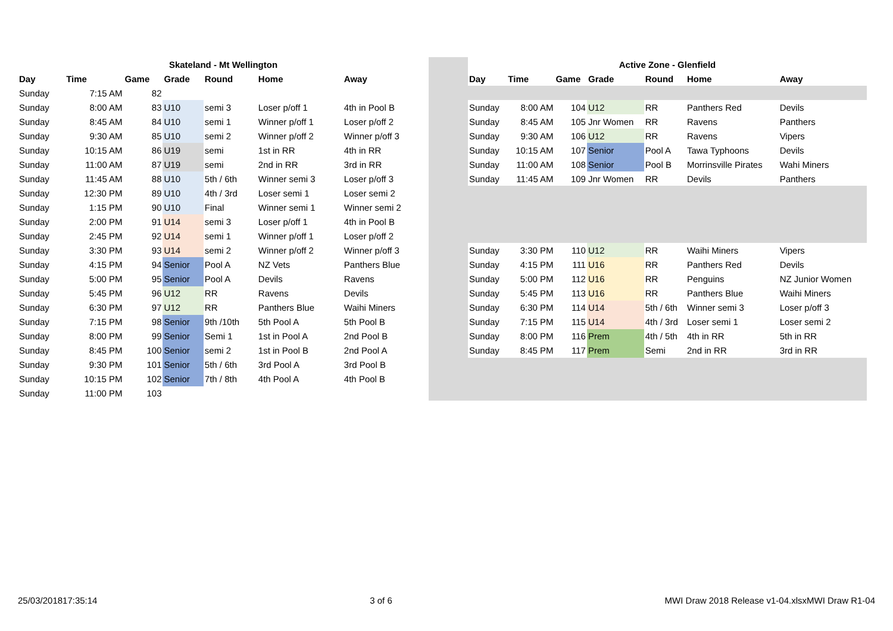| Skateland - Mt Wellington | | | | | | |
| Day | Time | Game | Grade | Round | Home | Away |
| Sunday | 7:15 AM | 82 | | | | |
| Sunday | 8:00 AM | 83 | U10 | semi 3 | Loser p/off 1 | 4th in Pool B |
| Sunday | 8:45 AM | 84 | U10 | semi 1 | Winner p/off 1 | Loser p/off 2 |
| Sunday | 9:30 AM | 85 | U10 | semi 2 | Winner p/off 2 | Winner p/off 3 |
| Sunday | 10:15 AM | 86 | U19 | semi | 1st in RR | 4th in RR |
| Sunday | 11:00 AM | 87 | U19 | semi | 2nd in RR | 3rd in RR |
| Sunday | 11:45 AM | 88 | U10 | 5th / 6th | Winner semi 3 | Loser p/off 3 |
| Sunday | 12:30 PM | 89 | U10 | 4th / 3rd | Loser semi 1 | Loser semi 2 |
| Sunday | 1:15 PM | 90 | U10 | Final | Winner semi 1 | Winner semi 2 |
| Sunday | 2:00 PM | 91 | U14 | semi 3 | Loser p/off 1 | 4th in Pool B |
| Sunday | 2:45 PM | 92 | U14 | semi 1 | Winner p/off 1 | Loser p/off 2 |
| Sunday | 3:30 PM | 93 | U14 | semi 2 | Winner p/off 2 | Winner p/off 3 |
| Sunday | 4:15 PM | 94 | Senior | Pool A | NZ Vets | Panthers Blue |
| Sunday | 5:00 PM | 95 | Senior | Pool A | Devils | Ravens |
| Sunday | 5:45 PM | 96 | U12 | RR | Ravens | Devils |
| Sunday | 6:30 PM | 97 | U12 | RR | Panthers Blue | Waihi Miners |
| Sunday | 7:15 PM | 98 | Senior | 9th /10th | 5th Pool A | 5th Pool B |
| Sunday | 8:00 PM | 99 | Senior | Semi 1 | 1st in Pool A | 2nd Pool B |
| Sunday | 8:45 PM | 100 | Senior | semi 2 | 1st in Pool B | 2nd Pool A |
| Sunday | 9:30 PM | 101 | Senior | 5th / 6th | 3rd Pool A | 3rd Pool B |
| Sunday | 10:15 PM | 102 | Senior | 7th / 8th | 4th Pool A | 4th Pool B |
| Sunday | 11:00 PM | 103 | | | | |
| Active Zone - Glenfield | | | | | | |
| Day | Time | Game | Grade | Round | Home | Away |
| Sunday | 8:00 AM | 104 | U12 | RR | Panthers Red | Devils |
| Sunday | 8:45 AM | 105 | Jnr Women | RR | Ravens | Panthers |
| Sunday | 9:30 AM | 106 | U12 | RR | Ravens | Vipers |
| Sunday | 10:15 AM | 107 | Senior | Pool A | Tawa Typhoons | Devils |
| Sunday | 11:00 AM | 108 | Senior | Pool B | Morrinsville Pirates | Wahi Miners |
| Sunday | 11:45 AM | 109 | Jnr Women | RR | Devils | Panthers |
| Sunday | 3:30 PM | 110 | U12 | RR | Waihi Miners | Vipers |
| Sunday | 4:15 PM | 111 | U16 | RR | Panthers Red | Devils |
| Sunday | 5:00 PM | 112 | U16 | RR | Penguins | NZ Junior Women |
| Sunday | 5:45 PM | 113 | U16 | RR | Panthers Blue | Waihi Miners |
| Sunday | 6:30 PM | 114 | U14 | 5th / 6th | Winner semi 3 | Loser p/off 3 |
| Sunday | 7:15 PM | 115 | U14 | 4th / 3rd | Loser semi 1 | Loser semi 2 |
| Sunday | 8:00 PM | 116 | Prem | 4th / 5th | 4th in RR | 5th in RR |
| Sunday | 8:45 PM | 117 | Prem | Semi | 2nd in RR | 3rd in RR |
25/03/201817:35:14 3 of 6 MWI Draw 2018 Release v1-04.xlsxMWI Draw R1-04